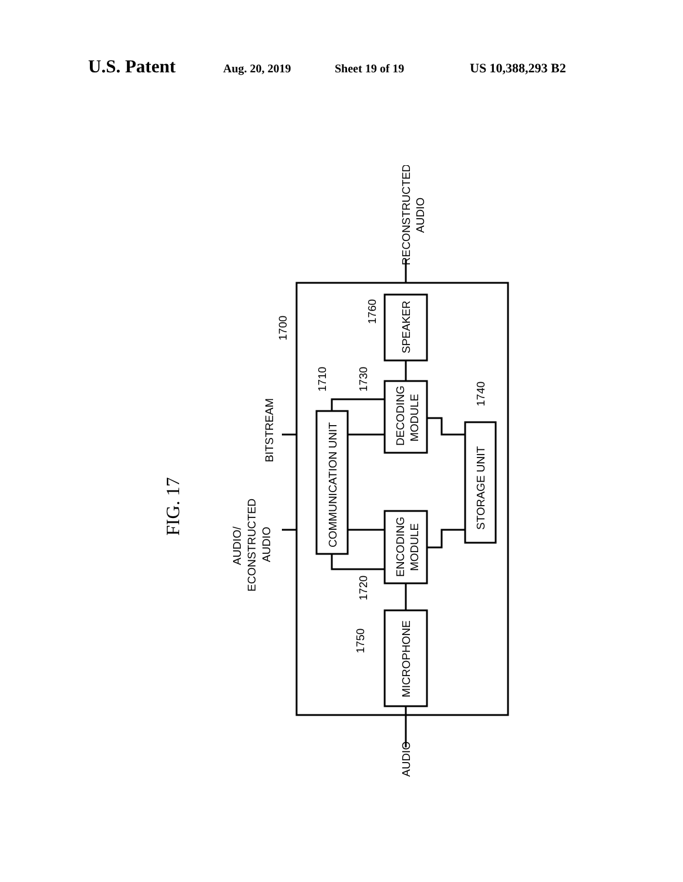U.S. Patent Aug. 20, 2019 Sheet 19 of 19 US 10,388,293 B2
FIG. 17
AUDIO
RECONSTRUCTED
AUDIO
BITSTREAM
AUDIO/
ECONSTRUCTED
AUDIO
COMMUNICATION UNIT
DECODING
MODULE
ENCODING
MODULE
SPEAKER
STORAGE UNIT
MICROPHONE
1700
1710
1720
1730
1740
1750
1760